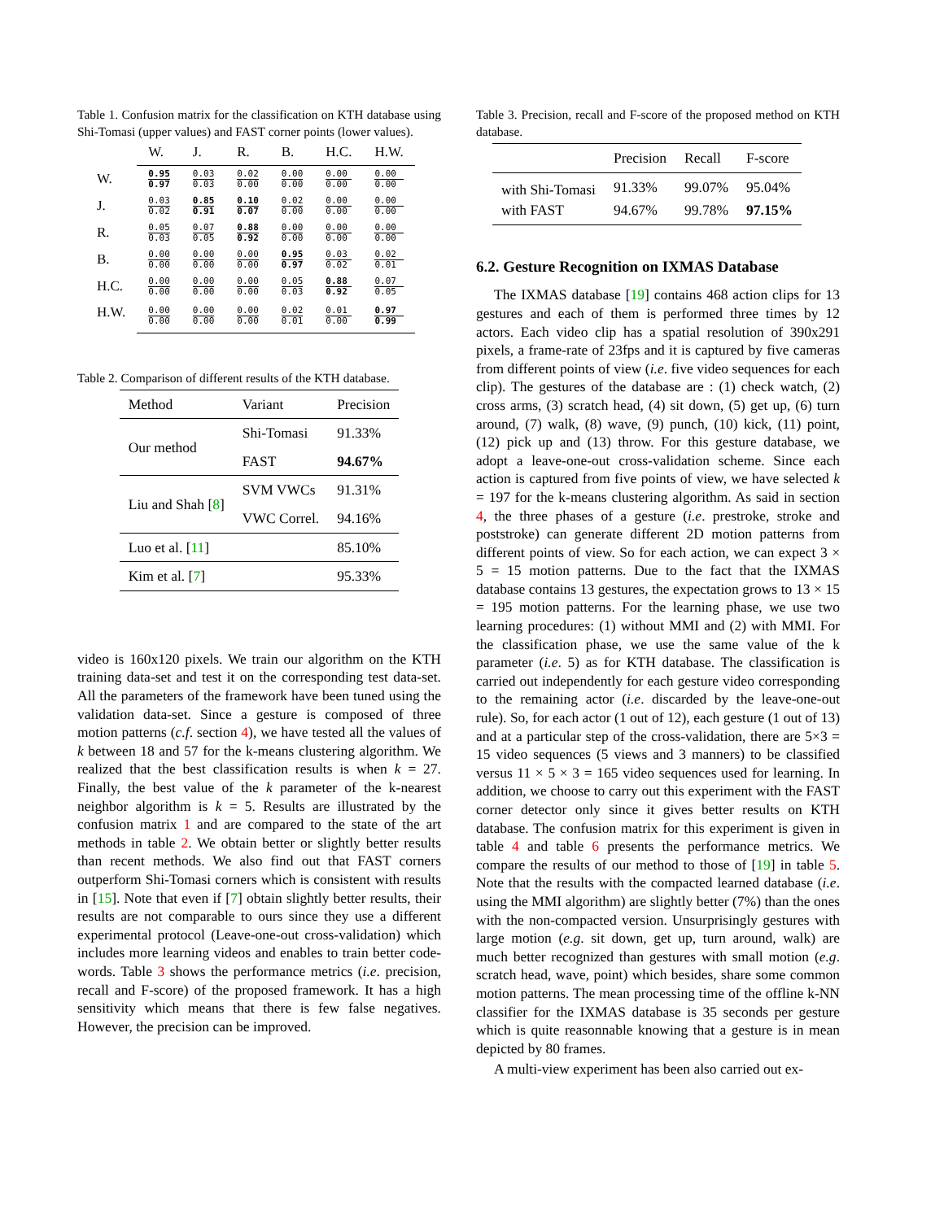Table 1. Confusion matrix for the classification on KTH database using Shi-Tomasi (upper values) and FAST corner points (lower values).
| | W. | J. | R. | B. | H.C. | H.W. |
| --- | --- | --- | --- | --- | --- | --- |
| W. | 0.95 0.97 | 0.03 0.03 | 0.02 0.00 | 0.00 0.00 | 0.00 0.00 | 0.00 0.00 |
| J. | 0.03 0.02 | 0.85 0.91 | 0.10 0.07 | 0.02 0.00 | 0.00 0.00 | 0.00 0.00 |
| R. | 0.05 0.03 | 0.07 0.05 | 0.88 0.92 | 0.00 0.00 | 0.00 0.00 | 0.00 0.00 |
| B. | 0.00 0.00 | 0.00 0.00 | 0.00 0.00 | 0.95 0.97 | 0.03 0.02 | 0.02 0.01 |
| H.C. | 0.00 0.00 | 0.00 0.00 | 0.00 0.00 | 0.05 0.03 | 0.88 0.92 | 0.07 0.05 |
| H.W. | 0.00 0.00 | 0.00 0.00 | 0.00 0.00 | 0.02 0.01 | 0.01 0.00 | 0.97 0.99 |
Table 2. Comparison of different results of the KTH database.
| Method | Variant | Precision |
| --- | --- | --- |
| Our method | Shi-Tomasi | 91.33% |
| | FAST | 94.67% |
| Liu and Shah [ 8 ] | SVM VWCs | 91.31% |
| | VWC Correl. | 94.16% |
| Luo et al. [ 11 ] | | 85.10% |
| Kim et al. [ 7 ] | | 95.33% |
video is 160x120 pixels. We train our algorithm on the KTH training data-set and test it on the corresponding test data-set. All the parameters of the framework have been tuned using the validation data-set. Since a gesture is composed of three motion patterns (c.f. section 4), we have tested all the values of k between 18 and 57 for the k-means clustering algorithm. We realized that the best classification results is when k = 27. Finally, the best value of the k parameter of the k-nearest neighbor algorithm is k = 5. Results are illustrated by the confusion matrix 1 and are compared to the state of the art methods in table 2. We obtain better or slightly better results than recent methods. We also find out that FAST corners outperform Shi-Tomasi corners which is consistent with results in [15]. Note that even if [7] obtain slightly better results, their results are not comparable to ours since they use a different experimental protocol (Leave-one-out cross-validation) which includes more learning videos and enables to train better code-words. Table 3 shows the performance metrics (i.e. precision, recall and F-score) of the proposed framework. It has a high sensitivity which means that there is few false negatives. However, the precision can be improved.
Table 3. Precision, recall and F-score of the proposed method on KTH database.
| | Precision | Recall | F-score |
| --- | --- | --- | --- |
| with Shi-Tomasi | 91.33% | 99.07% | 95.04% |
| with FAST | 94.67% | 99.78% | 97.15% |
6.2. Gesture Recognition on IXMAS Database
The IXMAS database [19] contains 468 action clips for 13 gestures and each of them is performed three times by 12 actors. Each video clip has a spatial resolution of 390x291 pixels, a frame-rate of 23fps and it is captured by five cameras from different points of view (i.e. five video sequences for each clip). The gestures of the database are : (1) check watch, (2) cross arms, (3) scratch head, (4) sit down, (5) get up, (6) turn around, (7) walk, (8) wave, (9) punch, (10) kick, (11) point, (12) pick up and (13) throw. For this gesture database, we adopt a leave-one-out cross-validation scheme. Since each action is captured from five points of view, we have selected k = 197 for the k-means clustering algorithm. As said in section 4, the three phases of a gesture (i.e. prestroke, stroke and poststroke) can generate different 2D motion patterns from different points of view. So for each action, we can expect 3 × 5 = 15 motion patterns. Due to the fact that the IXMAS database contains 13 gestures, the expectation grows to 13 × 15 = 195 motion patterns. For the learning phase, we use two learning procedures: (1) without MMI and (2) with MMI. For the classification phase, we use the same value of the k parameter (i.e. 5) as for KTH database. The classification is carried out independently for each gesture video corresponding to the remaining actor (i.e. discarded by the leave-one-out rule). So, for each actor (1 out of 12), each gesture (1 out of 13) and at a particular step of the cross-validation, there are 5×3 = 15 video sequences (5 views and 3 manners) to be classified versus 11 × 5 × 3 = 165 video sequences used for learning. In addition, we choose to carry out this experiment with the FAST corner detector only since it gives better results on KTH database. The confusion matrix for this experiment is given in table 4 and table 6 presents the performance metrics. We compare the results of our method to those of [19] in table 5. Note that the results with the compacted learned database (i.e. using the MMI algorithm) are slightly better (7%) than the ones with the non-compacted version. Unsurprisingly gestures with large motion (e.g. sit down, get up, turn around, walk) are much better recognized than gestures with small motion (e.g. scratch head, wave, point) which besides, share some common motion patterns. The mean processing time of the offline k-NN classifier for the IXMAS database is 35 seconds per gesture which is quite reasonnable knowing that a gesture is in mean depicted by 80 frames.
A multi-view experiment has been also carried out ex-